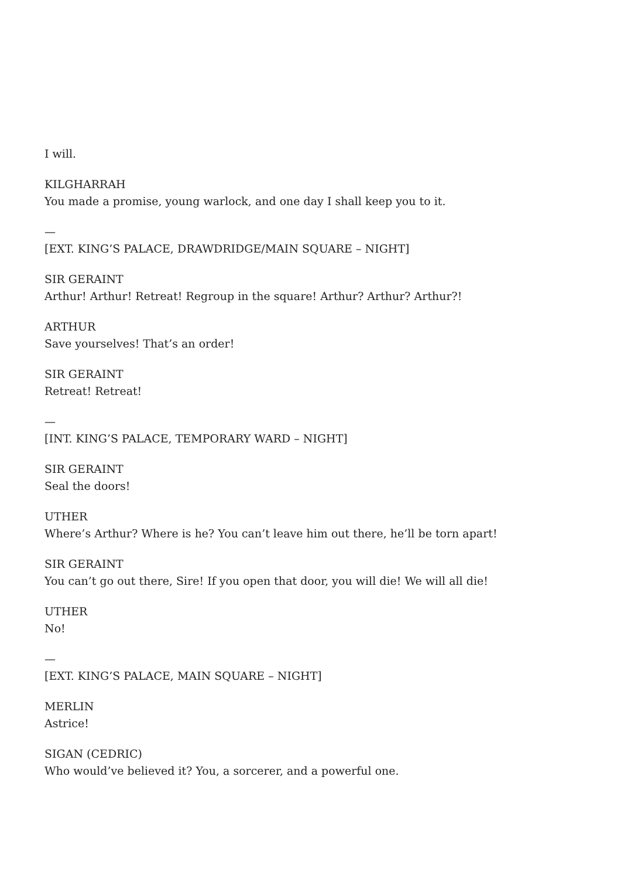I will.
KILGHARRAH
You made a promise, young warlock, and one day I shall keep you to it.
—
[EXT. KING’S PALACE, DRAWDRIDGE/MAIN SQUARE – NIGHT]
SIR GERAINT
Arthur! Arthur! Retreat! Regroup in the square! Arthur? Arthur? Arthur?!
ARTHUR
Save yourselves! That’s an order!
SIR GERAINT
Retreat! Retreat!
—
[INT. KING’S PALACE, TEMPORARY WARD – NIGHT]
SIR GERAINT
Seal the doors!
UTHER
Where’s Arthur? Where is he? You can’t leave him out there, he’ll be torn apart!
SIR GERAINT
You can’t go out there, Sire! If you open that door, you will die! We will all die!
UTHER
No!
—
[EXT. KING’S PALACE, MAIN SQUARE – NIGHT]
MERLIN
Astrice!
SIGAN (CEDRIC)
Who would’ve believed it? You, a sorcerer, and a powerful one.